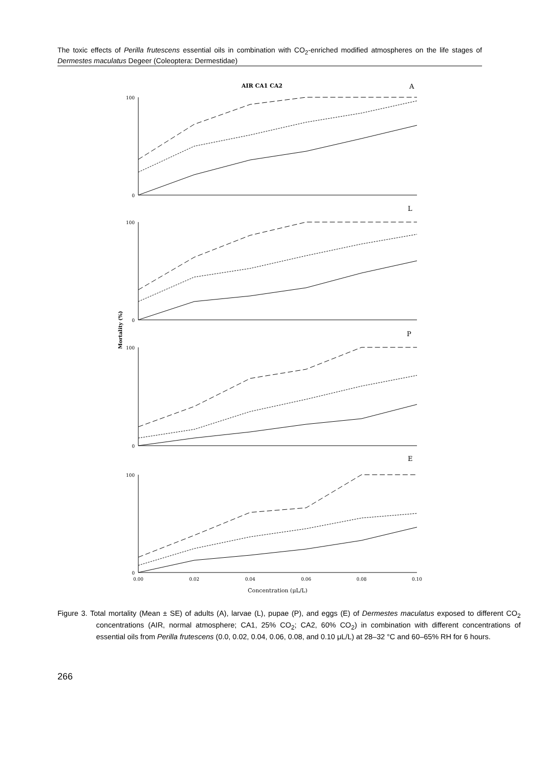The toxic effects of Perilla frutescens essential oils in combination with CO<sub>2</sub>-enriched modified atmospheres on the life stages of Dermestes maculatus Degeer (Coleoptera: Dermestidae)
AIR CA1 CA2
A
L
P
E
Mortality (%)
100
0
100
0
100
0
100
0
0.00
0.02
0.04
0.06
0.08
0.10
Concentration (μL/L)
Figure 3. Total mortality (Mean ± SE) of adults (A), larvae (L), pupae (P), and eggs (E) of Dermestes maculatus exposed to different CO<sub>2</sub> concentrations (AIR, normal atmosphere; CA1, 25% CO<sub>2</sub>; CA2, 60% CO<sub>2</sub>) in combination with different concentrations of essential oils from Perilla frutescens (0.0, 0.02, 0.04, 0.06, 0.08, and 0.10 μL/L) at 28–32 °C and 60–65% RH for 6 hours.
266